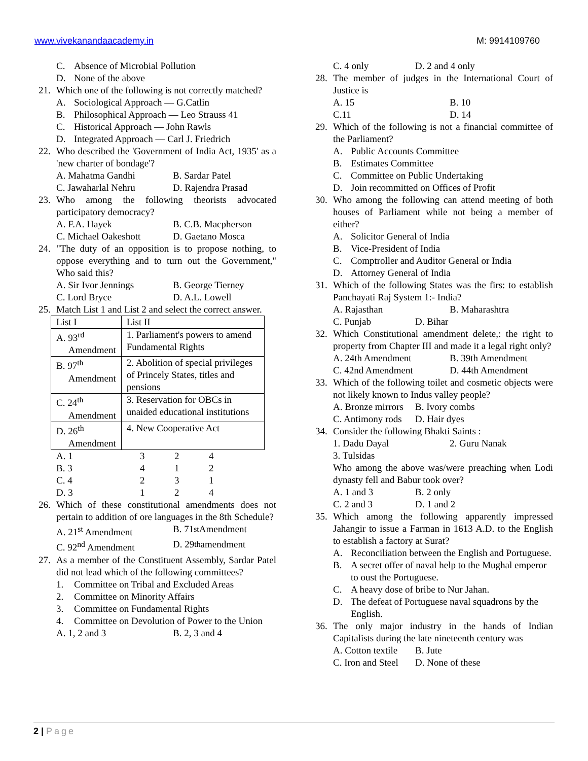www.vivekanandaacademy.in M: 9914109760
C. Absence of Microbial Pollution
D. None of the above
21. Which one of the following is not correctly matched?
A. Sociological Approach — G.Catlin
B. Philosophical Approach — Leo Strauss 41
C. Historical Approach — John Rawls
D. Integrated Approach — Carl J. Friedrich
22. Who described the 'Government of India Act, 1935' as a 'new charter of bondage'?
A. Mahatma Gandhi B. Sardar Patel
C. Jawaharlal Nehru D. Rajendra Prasad
23. Who among the following theorists advocated participatory democracy?
A. F.A. Hayek B. C.B. Macpherson
C. Michael Oakeshott D. Gaetano Mosca
24. "The duty of an opposition is to propose nothing, to oppose everything and to turn out the Government," Who said this?
A. Sir Ivor Jennings B. George Tierney
C. Lord Bryce D. A.L. Lowell
25. Match List 1 and List 2 and select the correct answer.
| List I | List II |
| A. 93<sup>rd</sup> Amendment | 1. Parliament's powers to amend Fundamental Rights |
| B. 97<sup>th</sup> Amendment | 2. Abolition of special privileges of Princely States, titles and pensions |
| C. 24<sup>th</sup> Amendment | 3. Reservation for OBCs in unaided educational institutions |
| D. 26<sup>th</sup> Amendment | 4. New Cooperative Act |
A. 1 3 2 4
B. 3 4 1 2
C. 4 2 3 1
D. 3 1 2 4
26. Which of these constitutional amendments does not pertain to addition of ore languages in the 8th Schedule?
A. 21<sup>st</sup> Amendment B. 71<sup>st</sup> Amendment
C. 92<sup>nd</sup> Amendment D. 29<sup>th</sup> amendment
27. As a member of the Constituent Assembly, Sardar Patel did not lead which of the following committees?
1. Committee on Tribal and Excluded Areas
2. Committee on Minority Affairs
3. Committee on Fundamental Rights
4. Committee on Devolution of Power to the Union
A. 1, 2 and 3 B. 2, 3 and 4
C. 4 only D. 2 and 4 only
28. The member of judges in the International Court of Justice is
A. 15 B. 10
C.11 D. 14
29. Which of the following is not a financial committee of the Parliament?
A. Public Accounts Committee
B. Estimates Committee
C. Committee on Public Undertaking
D. Join recommitted on Offices of Profit
30. Who among the following can attend meeting of both houses of Parliament while not being a member of either?
A. Solicitor General of India
B. Vice-President of India
C. Comptroller and Auditor General or India
D. Attorney General of India
31. Which of the following States was the firs: to establish Panchayati Raj System 1:- India?
A. Rajasthan B. Maharashtra
C. Punjab D. Bihar
32. Which Constitutional amendment delete,: the right to property from Chapter III and made it a legal right only?
A. 24th Amendment B. 39th Amendment
C. 42nd Amendment D. 44th Amendment
33. Which of the following toilet and cosmetic objects were not likely known to Indus valley people?
A. Bronze mirrors B. Ivory combs
C. Antimony rods D. Hair dyes
34. Consider the following Bhakti Saints :
1. Dadu Dayal 2. Guru Nanak
3. Tulsidas
Who among the above was/were preaching when Lodi dynasty fell and Babur took over?
A. 1 and 3 B. 2 only
C. 2 and 3 D. 1 and 2
35. Which among the following apparently impressed Jahangir to issue a Farman in 1613 A.D. to the English to establish a factory at Surat?
A. Reconciliation between the English and Portuguese.
B. A secret offer of naval help to the Mughal emperor to oust the Portuguese.
C. A heavy dose of bribe to Nur Jahan.
D. The defeat of Portuguese naval squadrons by the English.
36. The only major industry in the hands of Indian Capitalists during the late nineteenth century was
A. Cotton textile B. Jute
C. Iron and Steel D. None of these
2 | Page